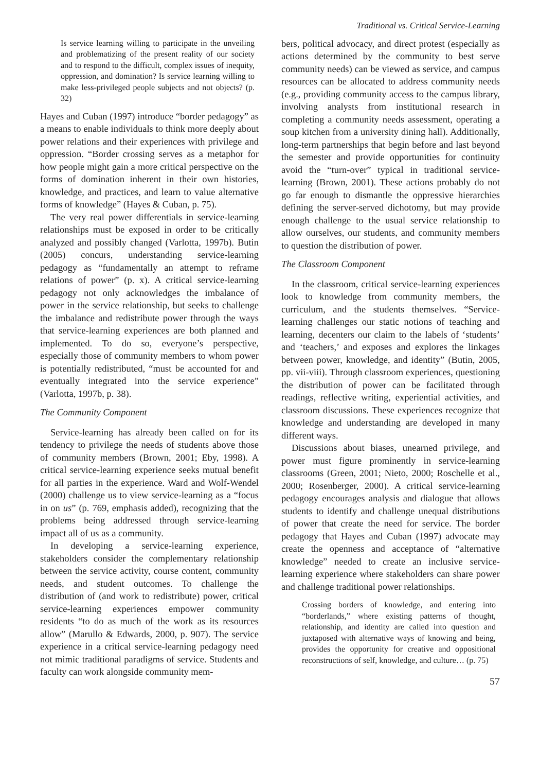Traditional vs. Critical Service-Learning
Is service learning willing to participate in the unveiling and problematizing of the present reality of our society and to respond to the difficult, complex issues of inequity, oppression, and domination? Is service learning willing to make less-privileged people subjects and not objects? (p. 32)
Hayes and Cuban (1997) introduce “border pedagogy” as a means to enable individuals to think more deeply about power relations and their experiences with privilege and oppression. “Border crossing serves as a metaphor for how people might gain a more critical perspective on the forms of domination inherent in their own histories, knowledge, and practices, and learn to value alternative forms of knowledge” (Hayes & Cuban, p. 75).
The very real power differentials in service-learning relationships must be exposed in order to be critically analyzed and possibly changed (Varlotta, 1997b). Butin (2005) concurs, understanding service-learning pedagogy as “fundamentally an attempt to reframe relations of power” (p. x). A critical service-learning pedagogy not only acknowledges the imbalance of power in the service relationship, but seeks to challenge the imbalance and redistribute power through the ways that service-learning experiences are both planned and implemented. To do so, everyone’s perspective, especially those of community members to whom power is potentially redistributed, “must be accounted for and eventually integrated into the service experience” (Varlotta, 1997b, p. 38).
The Community Component
Service-learning has already been called on for its tendency to privilege the needs of students above those of community members (Brown, 2001; Eby, 1998). A critical service-learning experience seeks mutual benefit for all parties in the experience. Ward and Wolf-Wendel (2000) challenge us to view service-learning as a “focus in on us” (p. 769, emphasis added), recognizing that the problems being addressed through service-learning impact all of us as a community.
In developing a service-learning experience, stakeholders consider the complementary relationship between the service activity, course content, community needs, and student outcomes. To challenge the distribution of (and work to redistribute) power, critical service-learning experiences empower community residents “to do as much of the work as its resources allow” (Marullo & Edwards, 2000, p. 907). The service experience in a critical service-learning pedagogy need not mimic traditional paradigms of service. Students and faculty can work alongside community mem-
bers, political advocacy, and direct protest (especially as actions determined by the community to best serve community needs) can be viewed as service, and campus resources can be allocated to address community needs (e.g., providing community access to the campus library, involving analysts from institutional research in completing a community needs assessment, operating a soup kitchen from a university dining hall). Additionally, long-term partnerships that begin before and last beyond the semester and provide opportunities for continuity avoid the “turn-over” typical in traditional service-learning (Brown, 2001). These actions probably do not go far enough to dismantle the oppressive hierarchies defining the server-served dichotomy, but may provide enough challenge to the usual service relationship to allow ourselves, our students, and community members to question the distribution of power.
The Classroom Component
In the classroom, critical service-learning experiences look to knowledge from community members, the curriculum, and the students themselves. “Service-learning challenges our static notions of teaching and learning, decenters our claim to the labels of ‘students’ and ‘teachers,’ and exposes and explores the linkages between power, knowledge, and identity” (Butin, 2005, pp. vii-viii). Through classroom experiences, questioning the distribution of power can be facilitated through readings, reflective writing, experiential activities, and classroom discussions. These experiences recognize that knowledge and understanding are developed in many different ways.
Discussions about biases, unearned privilege, and power must figure prominently in service-learning classrooms (Green, 2001; Nieto, 2000; Roschelle et al., 2000; Rosenberger, 2000). A critical service-learning pedagogy encourages analysis and dialogue that allows students to identify and challenge unequal distributions of power that create the need for service. The border pedagogy that Hayes and Cuban (1997) advocate may create the openness and acceptance of “alternative knowledge” needed to create an inclusive service-learning experience where stakeholders can share power and challenge traditional power relationships.
Crossing borders of knowledge, and entering into “borderlands,” where existing patterns of thought, relationship, and identity are called into question and juxtaposed with alternative ways of knowing and being, provides the opportunity for creative and oppositional reconstructions of self, knowledge, and culture… (p. 75)
57